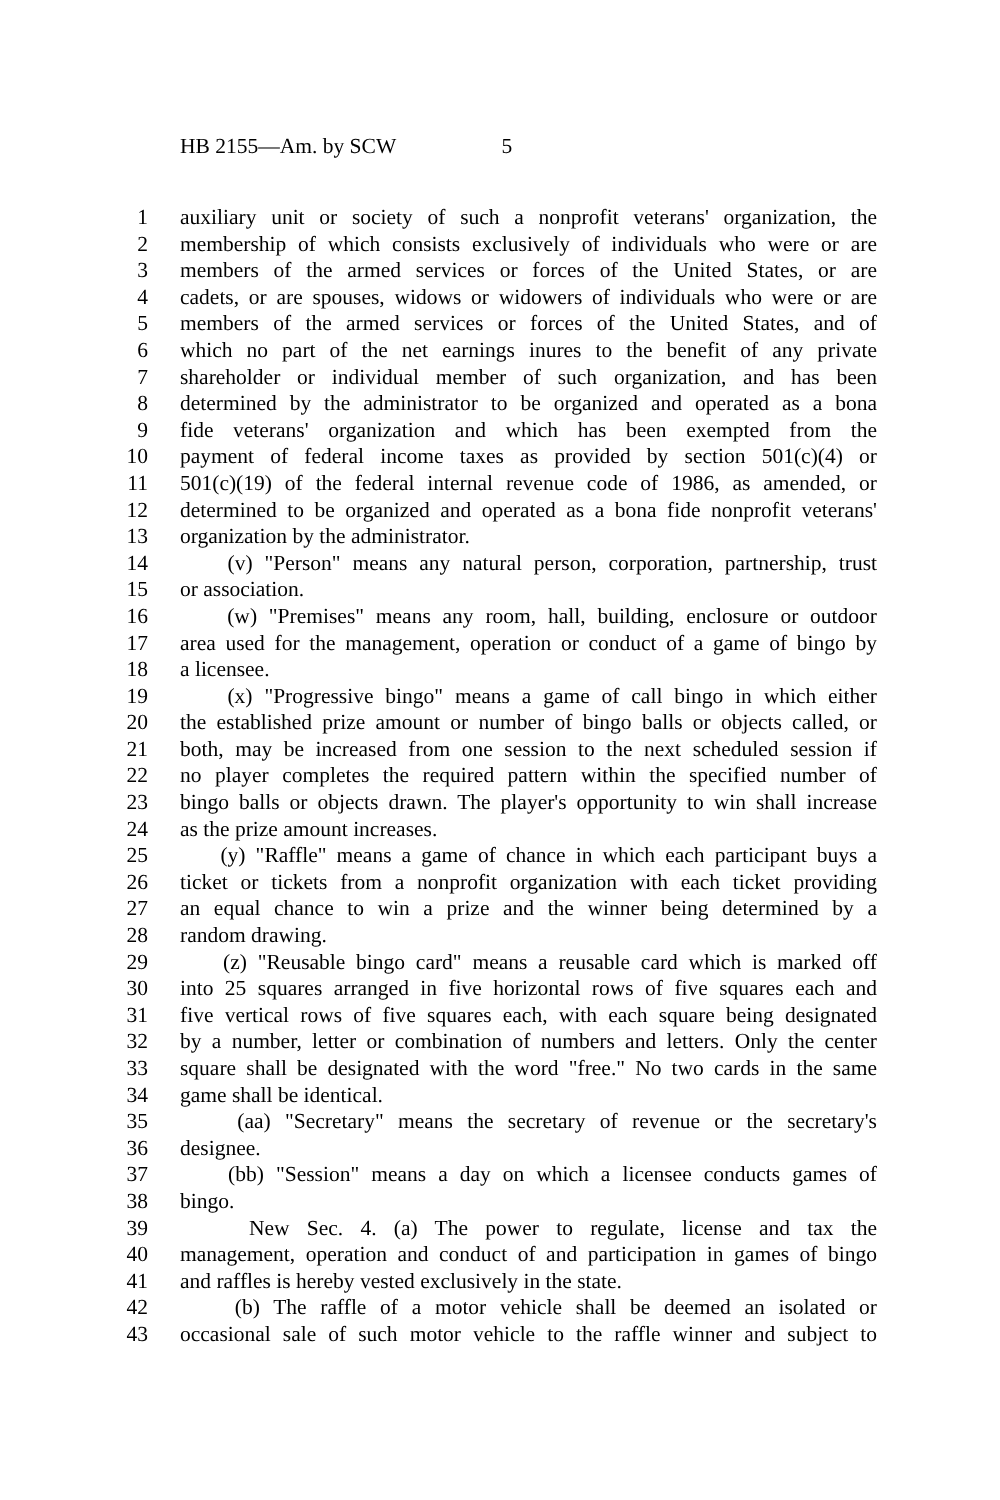HB 2155—Am. by SCW 5
1 auxiliary unit or society of such a nonprofit veterans' organization, the
2 membership of which consists exclusively of individuals who were or are
3 members of the armed services or forces of the United States, or are
4 cadets, or are spouses, widows or widowers of individuals who were or are
5 members of the armed services or forces of the United States, and of
6 which no part of the net earnings inures to the benefit of any private
7 shareholder or individual member of such organization, and has been
8 determined by the administrator to be organized and operated as a bona
9 fide veterans' organization and which has been exempted from the
10 payment of federal income taxes as provided by section 501(c)(4) or
11 501(c)(19) of the federal internal revenue code of 1986, as amended, or
12 determined to be organized and operated as a bona fide nonprofit veterans'
13 organization by the administrator.
14 (v) "Person" means any natural person, corporation, partnership, trust
15 or association.
16 (w) "Premises" means any room, hall, building, enclosure or outdoor
17 area used for the management, operation or conduct of a game of bingo by
18 a licensee.
19 (x) "Progressive bingo" means a game of call bingo in which either
20 the established prize amount or number of bingo balls or objects called, or
21 both, may be increased from one session to the next scheduled session if
22 no player completes the required pattern within the specified number of
23 bingo balls or objects drawn. The player's opportunity to win shall increase
24 as the prize amount increases.
25 (y) "Raffle" means a game of chance in which each participant buys a
26 ticket or tickets from a nonprofit organization with each ticket providing
27 an equal chance to win a prize and the winner being determined by a
28 random drawing.
29 (z) "Reusable bingo card" means a reusable card which is marked off
30 into 25 squares arranged in five horizontal rows of five squares each and
31 five vertical rows of five squares each, with each square being designated
32 by a number, letter or combination of numbers and letters. Only the center
33 square shall be designated with the word "free." No two cards in the same
34 game shall be identical.
35 (aa) "Secretary" means the secretary of revenue or the secretary's
36 designee.
37 (bb) "Session" means a day on which a licensee conducts games of
38 bingo.
39 New Sec. 4. (a) The power to regulate, license and tax the
40 management, operation and conduct of and participation in games of bingo
41 and raffles is hereby vested exclusively in the state.
42 (b) The raffle of a motor vehicle shall be deemed an isolated or
43 occasional sale of such motor vehicle to the raffle winner and subject to